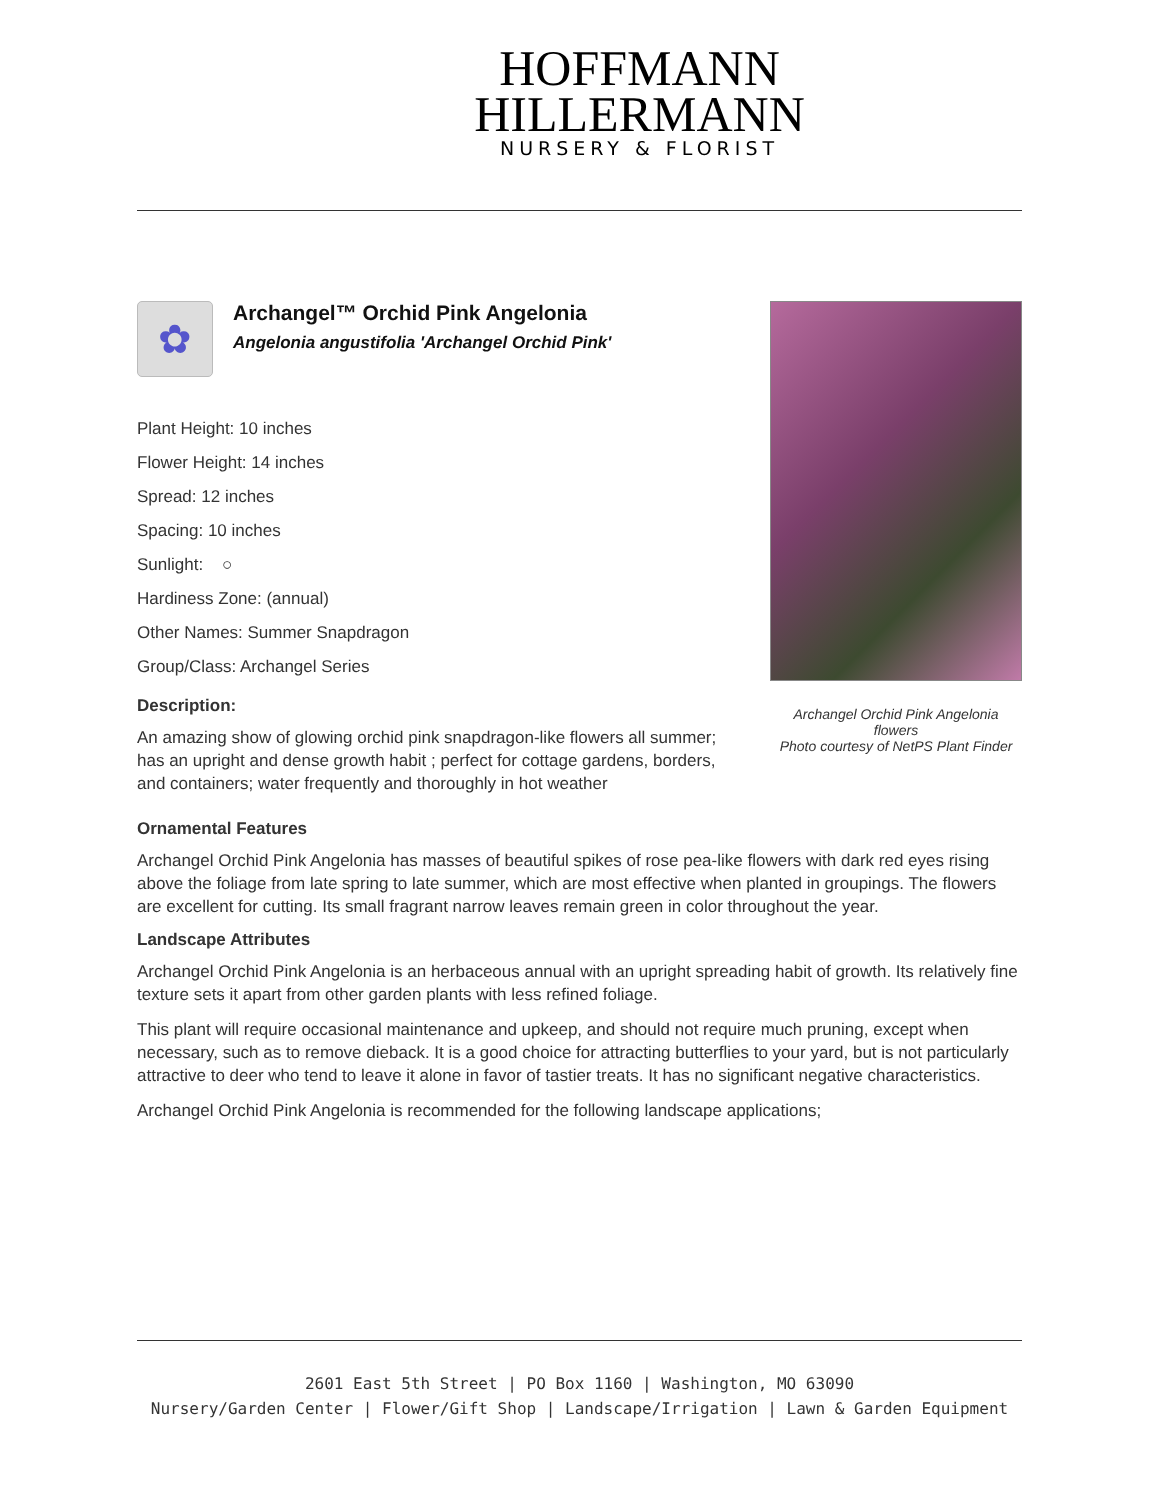HOFFMANN
HILLERMANN
NURSERY & FLORIST
✿
Archangel™ Orchid Pink Angelonia
Angelonia angustifolia 'Archangel Orchid Pink'
Plant Height: 10 inches
Flower Height: 14 inches
Spread: 12 inches
Spacing: 10 inches
Sunlight: ○
Hardiness Zone: (annual)
Other Names: Summer Snapdragon
Group/Class: Archangel Series
Description:
An amazing show of glowing orchid pink snapdragon-like flowers all summer; has an upright and dense growth habit ; perfect for cottage gardens, borders, and containers; water frequently and thoroughly in hot weather
Archangel Orchid Pink Angelonia flowers
Photo courtesy of NetPS Plant Finder
Ornamental Features
Archangel Orchid Pink Angelonia has masses of beautiful spikes of rose pea-like flowers with dark red eyes rising above the foliage from late spring to late summer, which are most effective when planted in groupings. The flowers are excellent for cutting. Its small fragrant narrow leaves remain green in color throughout the year.
Landscape Attributes
Archangel Orchid Pink Angelonia is an herbaceous annual with an upright spreading habit of growth. Its relatively fine texture sets it apart from other garden plants with less refined foliage.
This plant will require occasional maintenance and upkeep, and should not require much pruning, except when necessary, such as to remove dieback. It is a good choice for attracting butterflies to your yard, but is not particularly attractive to deer who tend to leave it alone in favor of tastier treats. It has no significant negative characteristics.
Archangel Orchid Pink Angelonia is recommended for the following landscape applications;
2601 East 5th Street | PO Box 1160 | Washington, MO 63090
Nursery/Garden Center | Flower/Gift Shop | Landscape/Irrigation | Lawn & Garden Equipment